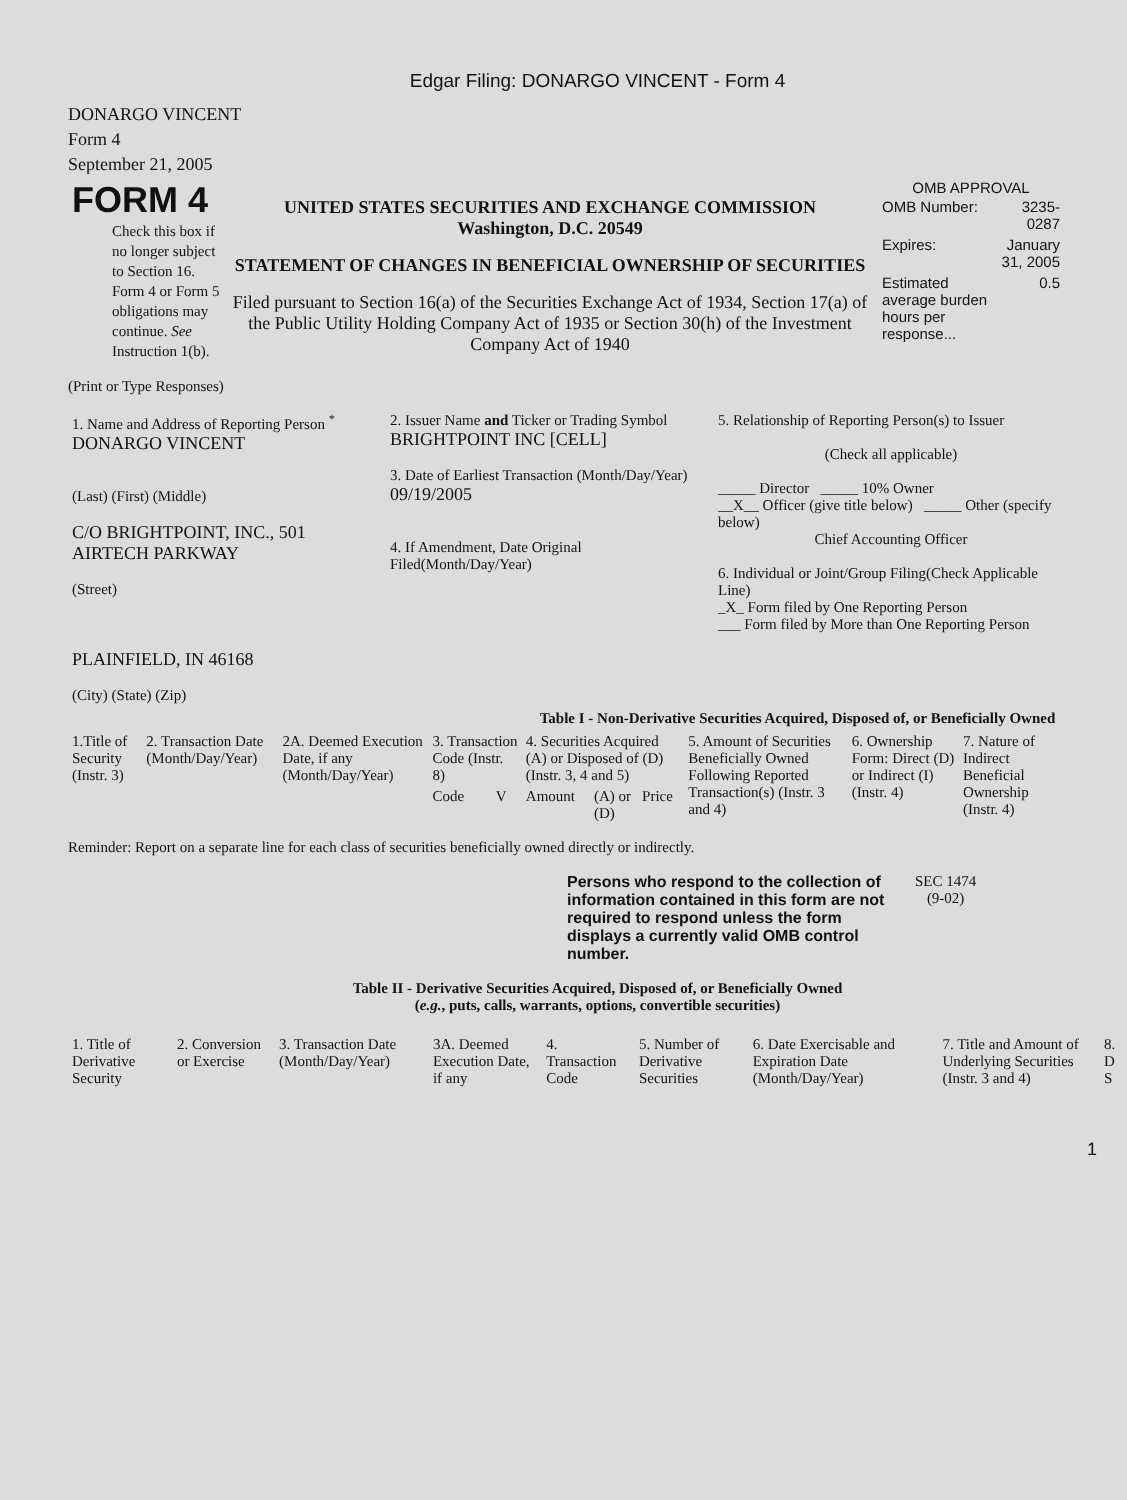Edgar Filing: DONARGO VINCENT - Form 4
DONARGO VINCENT
Form 4
September 21, 2005
| FORM 4 Check this box if no longer subject to Section 16. Form 4 or Form 5 obligations may continue. See Instruction 1(b). | UNITED STATES SECURITIES AND EXCHANGE COMMISSION Washington, D.C. 20549 STATEMENT OF CHANGES IN BENEFICIAL OWNERSHIP OF SECURITIES Filed pursuant to Section 16(a) of the Securities Exchange Act of 1934, Section 17(a) of the Public Utility Holding Company Act of 1935 or Section 30(h) of the Investment Company Act of 1940 | OMB APPROVAL / OMB Number: / 3235-0287 / / Expires: / January 31, 2005 / / Estimated average burden hours per response... / 0.5 / |
(Print or Type Responses)
| 1. Name and Address of Reporting Person <sup>*</sup> DONARGO VINCENT (Last) (First) (Middle) C/O BRIGHTPOINT, INC., 501 AIRTECH PARKWAY (Street) PLAINFIELD, IN 46168 (City) (State) (Zip) | 2. Issuer Name and Ticker or Trading Symbol BRIGHTPOINT INC [CELL] 3. Date of Earliest Transaction (Month/Day/Year) 09/19/2005 4. If Amendment, Date Original Filed(Month/Day/Year) | 5. Relationship of Reporting Person(s) to Issuer (Check all applicable) _____ Director _____ 10% Owner __X__ Officer (give title below) _____ Other (specify below) Chief Accounting Officer 6. Individual or Joint/Group Filing(Check Applicable Line) _X_ Form filed by One Reporting Person ___ Form filed by More than One Reporting Person |
Table I - Non-Derivative Securities Acquired, Disposed of, or Beneficially Owned
| 1.Title of Security (Instr. 3) | 2. Transaction Date (Month/Day/Year) | 2A. Deemed Execution Date, if any (Month/Day/Year) | 3. Transaction Code (Instr. 8) | | 4. Securities Acquired (A) or Disposed of (D) (Instr. 3, 4 and 5) | | | 5. Amount of Securities Beneficially Owned Following Reported Transaction(s) (Instr. 3 and 4) | 6. Ownership Form: Direct (D) or Indirect (I) (Instr. 4) | 7. Nature of Indirect Beneficial Ownership (Instr. 4) |
| --- | --- | --- | --- | --- | --- | --- | --- | --- | --- | --- |
| | | | Code | V | Amount | (A) or (D) | Price | | | |
Reminder: Report on a separate line for each class of securities beneficially owned directly or indirectly.
| Persons who respond to the collection of information contained in this form are not required to respond unless the form displays a currently valid OMB control number. | SEC 1474 (9-02) |
Table II - Derivative Securities Acquired, Disposed of, or Beneficially Owned
(e.g., puts, calls, warrants, options, convertible securities)
| 1. Title of Derivative Security | 2. Conversion or Exercise | 3. Transaction Date (Month/Day/Year) | 3A. Deemed Execution Date, if any | 4. Transaction Code | 5. Number of Derivative Securities | 6. Date Exercisable and Expiration Date (Month/Day/Year) | 7. Title and Amount of Underlying Securities (Instr. 3 and 4) | 8. D S |
| --- | --- | --- | --- | --- | --- | --- | --- | --- |
1